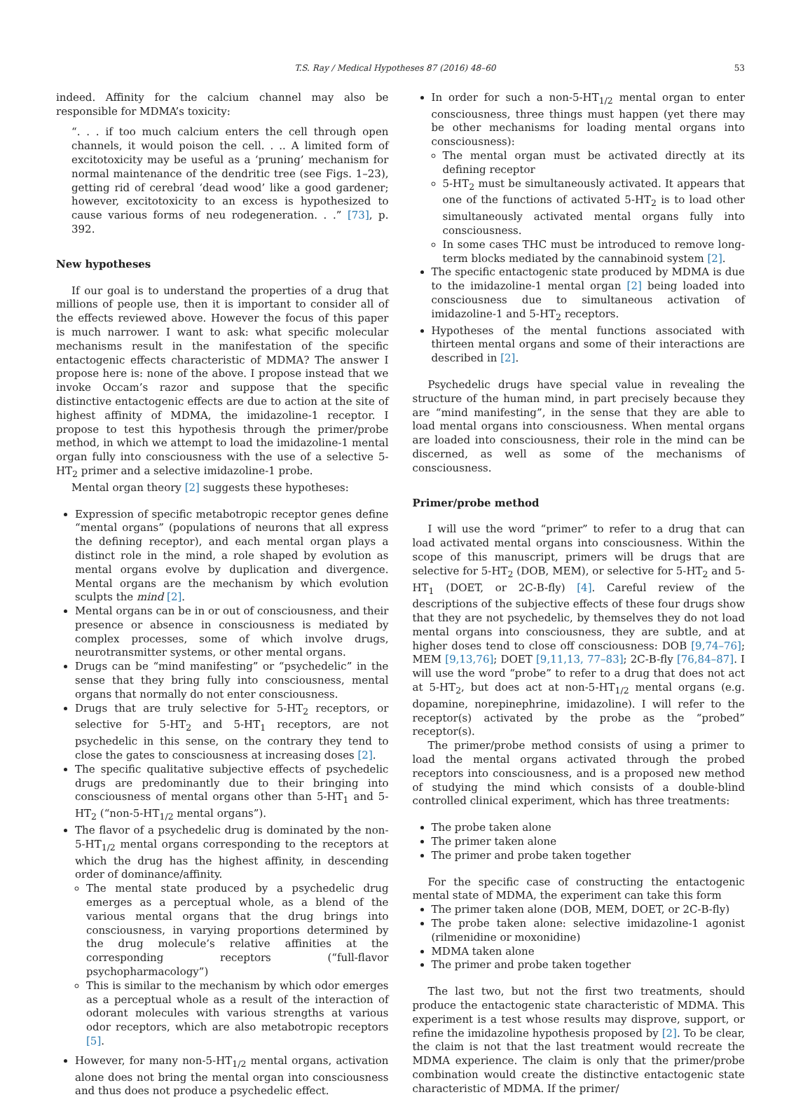T.S. Ray / Medical Hypotheses 87 (2016) 48–60 53
indeed. Affinity for the calcium channel may also be responsible for MDMA’s toxicity:
“. . . if too much calcium enters the cell through open channels, it would poison the cell. . .. A limited form of excitotoxicity may be useful as a ‘pruning’ mechanism for normal maintenance of the dendritic tree (see Figs. 1–23), getting rid of cerebral ‘dead wood’ like a good gardener; however, excitotoxicity to an excess is hypothesized to cause various forms of neu rodegeneration. . .” [73], p. 392.
New hypotheses
If our goal is to understand the properties of a drug that millions of people use, then it is important to consider all of the effects reviewed above. However the focus of this paper is much narrower. I want to ask: what specific molecular mechanisms result in the manifestation of the specific entactogenic effects characteristic of MDMA? The answer I propose here is: none of the above. I propose instead that we invoke Occam’s razor and suppose that the specific distinctive entactogenic effects are due to action at the site of highest affinity of MDMA, the imidazoline-1 receptor. I propose to test this hypothesis through the primer/probe method, in which we attempt to load the imidazoline-1 mental organ fully into consciousness with the use of a selective 5-HT<sub>2</sub> primer and a selective imidazoline-1 probe.
Mental organ theory [2] suggests these hypotheses:
Expression of specific metabotropic receptor genes define “mental organs” (populations of neurons that all express the defining receptor), and each mental organ plays a distinct role in the mind, a role shaped by evolution as mental organs evolve by duplication and divergence. Mental organs are the mechanism by which evolution sculpts the mind [2].
Mental organs can be in or out of consciousness, and their presence or absence in consciousness is mediated by complex processes, some of which involve drugs, neurotransmitter systems, or other mental organs.
Drugs can be “mind manifesting” or “psychedelic” in the sense that they bring fully into consciousness, mental organs that normally do not enter consciousness.
Drugs that are truly selective for 5-HT<sub>2</sub> receptors, or selective for 5-HT<sub>2</sub> and 5-HT<sub>1</sub> receptors, are not psychedelic in this sense, on the contrary they tend to close the gates to consciousness at increasing doses [2].
The specific qualitative subjective effects of psychedelic drugs are predominantly due to their bringing into consciousness of mental organs other than 5-HT<sub>1</sub> and 5-HT<sub>2</sub> (“non-5-HT<sub>1/2</sub> mental organs”).
The flavor of a psychedelic drug is dominated by the non-5-HT<sub>1/2</sub> mental organs corresponding to the receptors at which the drug has the highest affinity, in descending order of dominance/affinity.
The mental state produced by a psychedelic drug emerges as a perceptual whole, as a blend of the various mental organs that the drug brings into consciousness, in varying proportions determined by the drug molecule’s relative affinities at the corresponding receptors (“full-flavor psychopharmacology”)
This is similar to the mechanism by which odor emerges as a perceptual whole as a result of the interaction of odorant molecules with various strengths at various odor receptors, which are also metabotropic receptors [5].
However, for many non-5-HT<sub>1/2</sub> mental organs, activation alone does not bring the mental organ into consciousness and thus does not produce a psychedelic effect.
In order for such a non-5-HT<sub>1/2</sub> mental organ to enter consciousness, three things must happen (yet there may be other mechanisms for loading mental organs into consciousness):
The mental organ must be activated directly at its defining receptor
5-HT<sub>2</sub> must be simultaneously activated. It appears that one of the functions of activated 5-HT<sub>2</sub> is to load other simultaneously activated mental organs fully into consciousness.
In some cases THC must be introduced to remove long-term blocks mediated by the cannabinoid system [2].
The specific entactogenic state produced by MDMA is due to the imidazoline-1 mental organ [2] being loaded into consciousness due to simultaneous activation of imidazoline-1 and 5-HT<sub>2</sub> receptors.
Hypotheses of the mental functions associated with thirteen mental organs and some of their interactions are described in [2].
Psychedelic drugs have special value in revealing the structure of the human mind, in part precisely because they are “mind manifesting”, in the sense that they are able to load mental organs into consciousness. When mental organs are loaded into consciousness, their role in the mind can be discerned, as well as some of the mechanisms of consciousness.
Primer/probe method
I will use the word “primer” to refer to a drug that can load activated mental organs into consciousness. Within the scope of this manuscript, primers will be drugs that are selective for 5-HT<sub>2</sub> (DOB, MEM), or selective for 5-HT<sub>2</sub> and 5-HT<sub>1</sub> (DOET, or 2C-B-fly) [4]. Careful review of the descriptions of the subjective effects of these four drugs show that they are not psychedelic, by themselves they do not load mental organs into consciousness, they are subtle, and at higher doses tend to close off consciousness: DOB [9,74–76]; MEM [9,13,76]; DOET [9,11,13, 77–83]; 2C-B-fly [76,84–87]. I will use the word “probe” to refer to a drug that does not act at 5-HT<sub>2</sub>, but does act at non-5-HT<sub>1/2</sub> mental organs (e.g. dopamine, norepinephrine, imidazoline). I will refer to the receptor(s) activated by the probe as the “probed” receptor(s).
The primer/probe method consists of using a primer to load the mental organs activated through the probed receptors into consciousness, and is a proposed new method of studying the mind which consists of a double-blind controlled clinical experiment, which has three treatments:
The probe taken alone
The primer taken alone
The primer and probe taken together
For the specific case of constructing the entactogenic mental state of MDMA, the experiment can take this form
The primer taken alone (DOB, MEM, DOET, or 2C-B-fly)
The probe taken alone: selective imidazoline-1 agonist (rilmenidine or moxonidine)
MDMA taken alone
The primer and probe taken together
The last two, but not the first two treatments, should produce the entactogenic state characteristic of MDMA. This experiment is a test whose results may disprove, support, or refine the imidazoline hypothesis proposed by [2]. To be clear, the claim is not that the last treatment would recreate the MDMA experience. The claim is only that the primer/probe combination would create the distinctive entactogenic state characteristic of MDMA. If the primer/